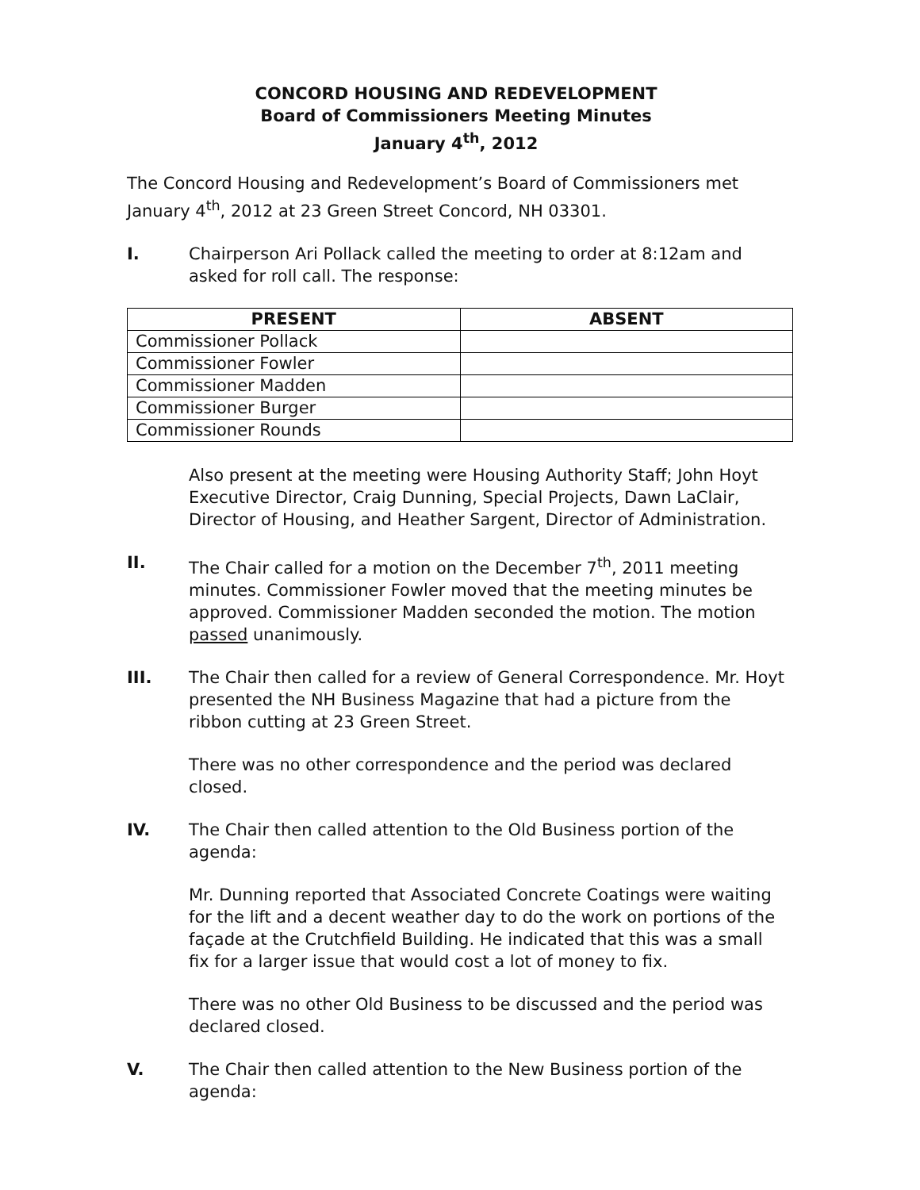CONCORD HOUSING AND REDEVELOPMENT
Board of Commissioners Meeting Minutes
January 4<sup>th</sup>, 2012
The Concord Housing and Redevelopment’s Board of Commissioners met January 4<sup>th</sup>, 2012 at 23 Green Street Concord, NH 03301.
I. Chairperson Ari Pollack called the meeting to order at 8:12am and asked for roll call. The response:
| PRESENT | ABSENT |
| --- | --- |
| Commissioner Pollack | |
| Commissioner Fowler | |
| Commissioner Madden | |
| Commissioner Burger | |
| Commissioner Rounds | |
Also present at the meeting were Housing Authority Staff; John Hoyt Executive Director, Craig Dunning, Special Projects, Dawn LaClair, Director of Housing, and Heather Sargent, Director of Administration.
II. The Chair called for a motion on the December 7<sup>th</sup>, 2011 meeting minutes. Commissioner Fowler moved that the meeting minutes be approved. Commissioner Madden seconded the motion. The motion passed unanimously.
III. The Chair then called for a review of General Correspondence. Mr. Hoyt presented the NH Business Magazine that had a picture from the ribbon cutting at 23 Green Street.
There was no other correspondence and the period was declared closed.
IV. The Chair then called attention to the Old Business portion of the agenda:
Mr. Dunning reported that Associated Concrete Coatings were waiting for the lift and a decent weather day to do the work on portions of the façade at the Crutchfield Building. He indicated that this was a small fix for a larger issue that would cost a lot of money to fix.
There was no other Old Business to be discussed and the period was declared closed.
V. The Chair then called attention to the New Business portion of the agenda: